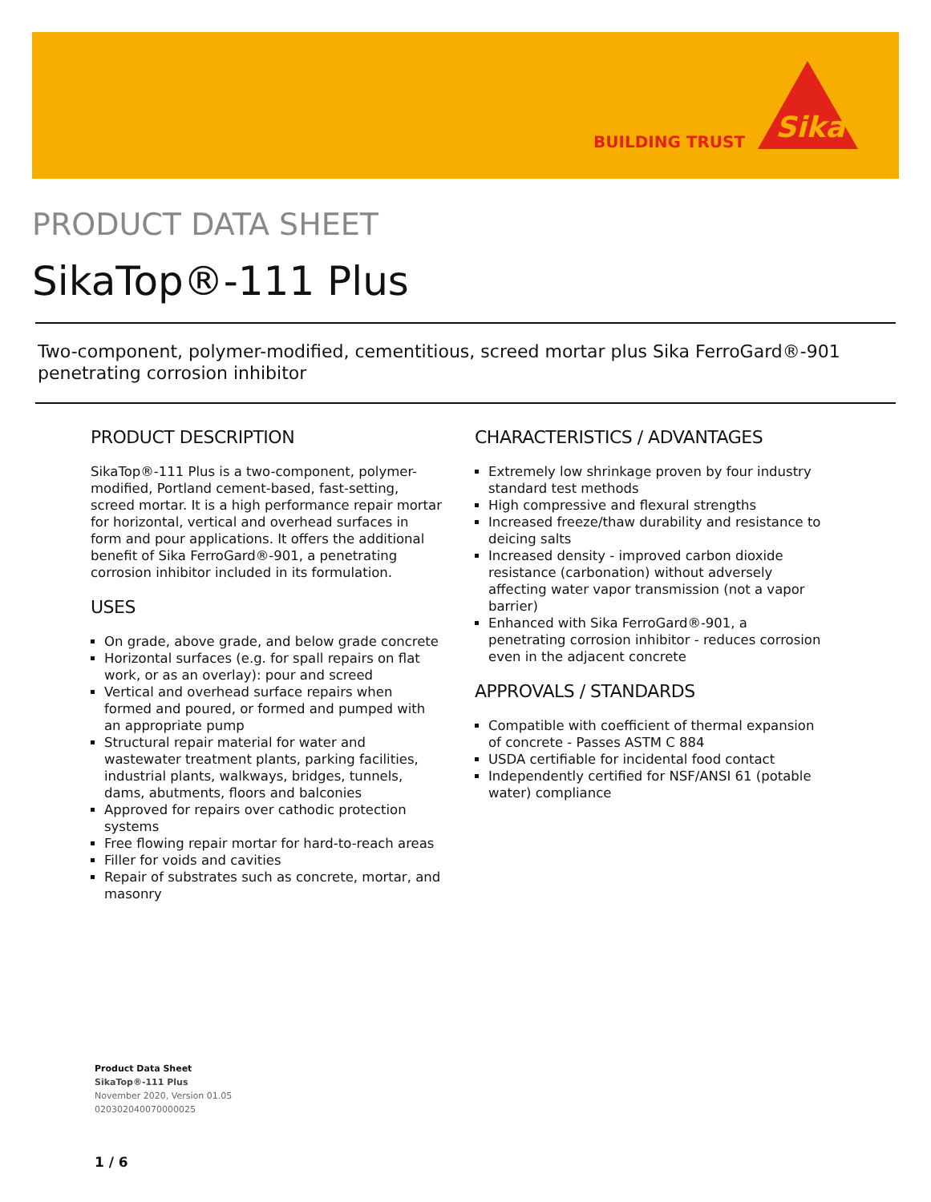BUILDING TRUST
Sika
PRODUCT DATA SHEET
SikaTop®-111 Plus
Two-component, polymer-modified, cementitious, screed mortar plus Sika FerroGard®-901 penetrating corrosion inhibitor
PRODUCT DESCRIPTION
SikaTop®-111 Plus is a two-component, polymer-modified, Portland cement-based, fast-setting, screed mortar. It is a high performance repair mortar for horizontal, vertical and overhead surfaces in form and pour applications. It offers the additional benefit of Sika FerroGard®-901, a penetrating corrosion inhibitor included in its formulation.
USES
On grade, above grade, and below grade concrete
Horizontal surfaces (e.g. for spall repairs on flat work, or as an overlay): pour and screed
Vertical and overhead surface repairs when formed and poured, or formed and pumped with an appropriate pump
Structural repair material for water and wastewater treatment plants, parking facilities, industrial plants, walkways, bridges, tunnels, dams, abutments, floors and balconies
Approved for repairs over cathodic protection systems
Free flowing repair mortar for hard-to-reach areas
Filler for voids and cavities
Repair of substrates such as concrete, mortar, and masonry
CHARACTERISTICS / ADVANTAGES
Extremely low shrinkage proven by four industry standard test methods
High compressive and flexural strengths
Increased freeze/thaw durability and resistance to deicing salts
Increased density - improved carbon dioxide resistance (carbonation) without adversely affecting water vapor transmission (not a vapor barrier)
Enhanced with Sika FerroGard®-901, a penetrating corrosion inhibitor - reduces corrosion even in the adjacent concrete
APPROVALS / STANDARDS
Compatible with coefficient of thermal expansion of concrete - Passes ASTM C 884
USDA certifiable for incidental food contact
Independently certified for NSF/ANSI 61 (potable water) compliance
Product Data Sheet
SikaTop®-111 Plus
November 2020, Version 01.05
020302040070000025
1 / 6